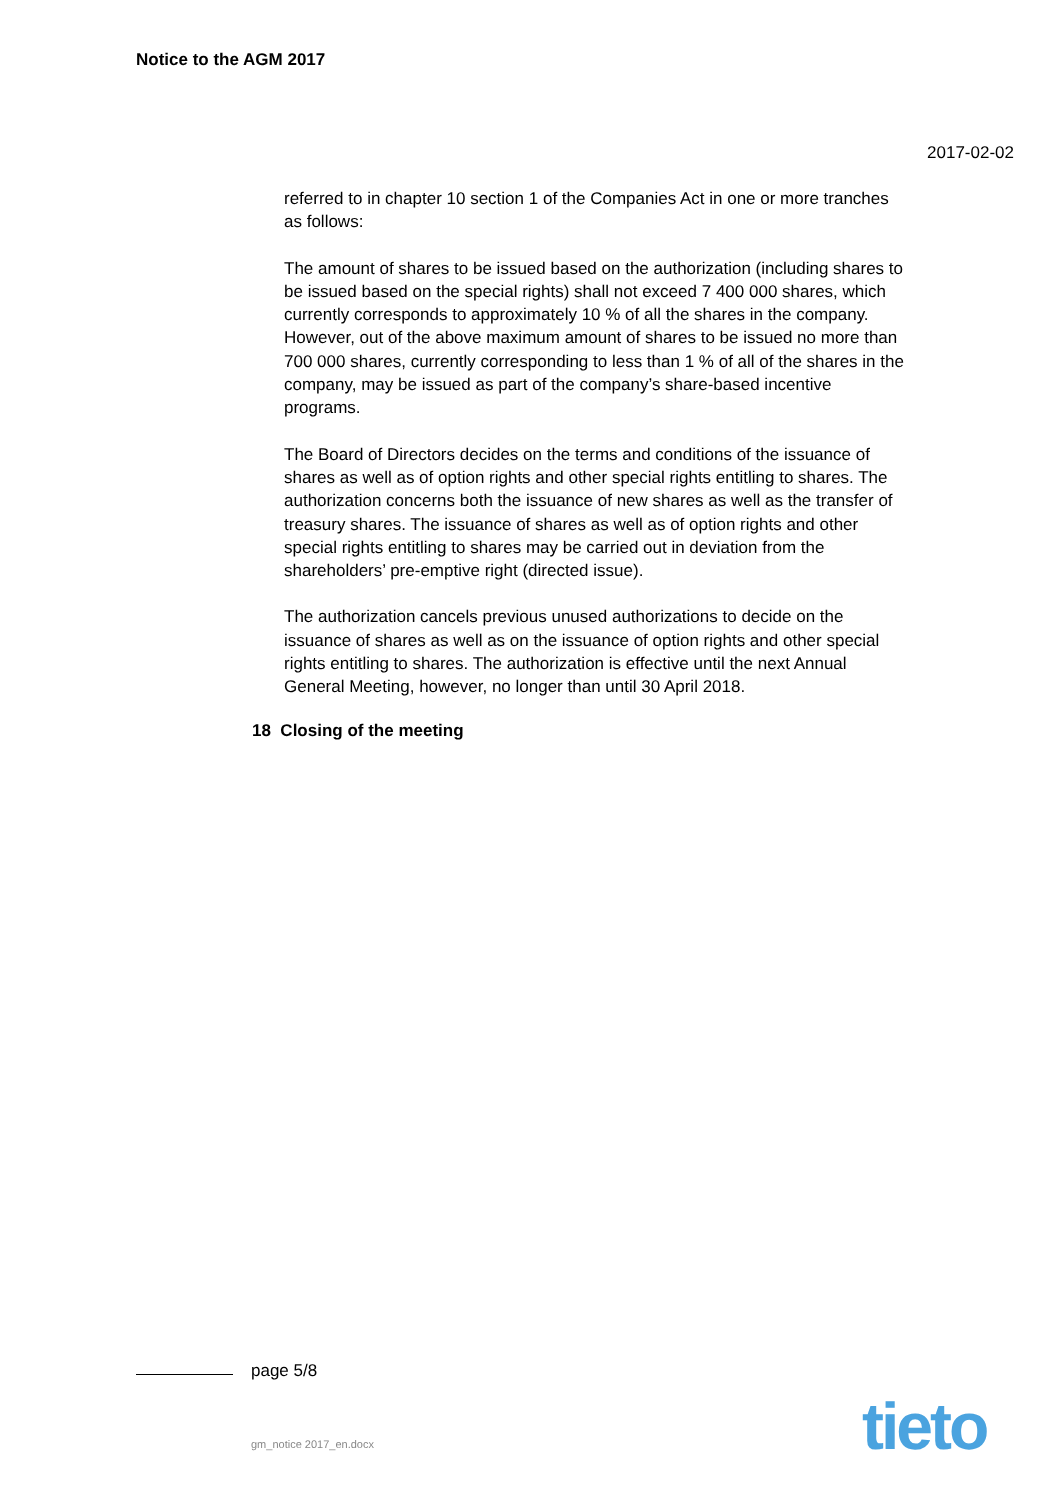Notice to the AGM 2017
2017-02-02
referred to in chapter 10 section 1 of the Companies Act in one or more tranches as follows:
The amount of shares to be issued based on the authorization (including shares to be issued based on the special rights) shall not exceed 7 400 000 shares, which currently corresponds to approximately 10 % of all the shares in the company. However, out of the above maximum amount of shares to be issued no more than 700 000 shares, currently corresponding to less than 1 % of all of the shares in the company, may be issued as part of the company’s share-based incentive programs.
The Board of Directors decides on the terms and conditions of the issuance of shares as well as of option rights and other special rights entitling to shares. The authorization concerns both the issuance of new shares as well as the transfer of treasury shares. The issuance of shares as well as of option rights and other special rights entitling to shares may be carried out in deviation from the shareholders’ pre-emptive right (directed issue).
The authorization cancels previous unused authorizations to decide on the issuance of shares as well as on the issuance of option rights and other special rights entitling to shares. The authorization is effective until the next Annual General Meeting, however, no longer than until 30 April 2018.
18 Closing of the meeting
page 5/8
gm_notice 2017_en.docx tieto